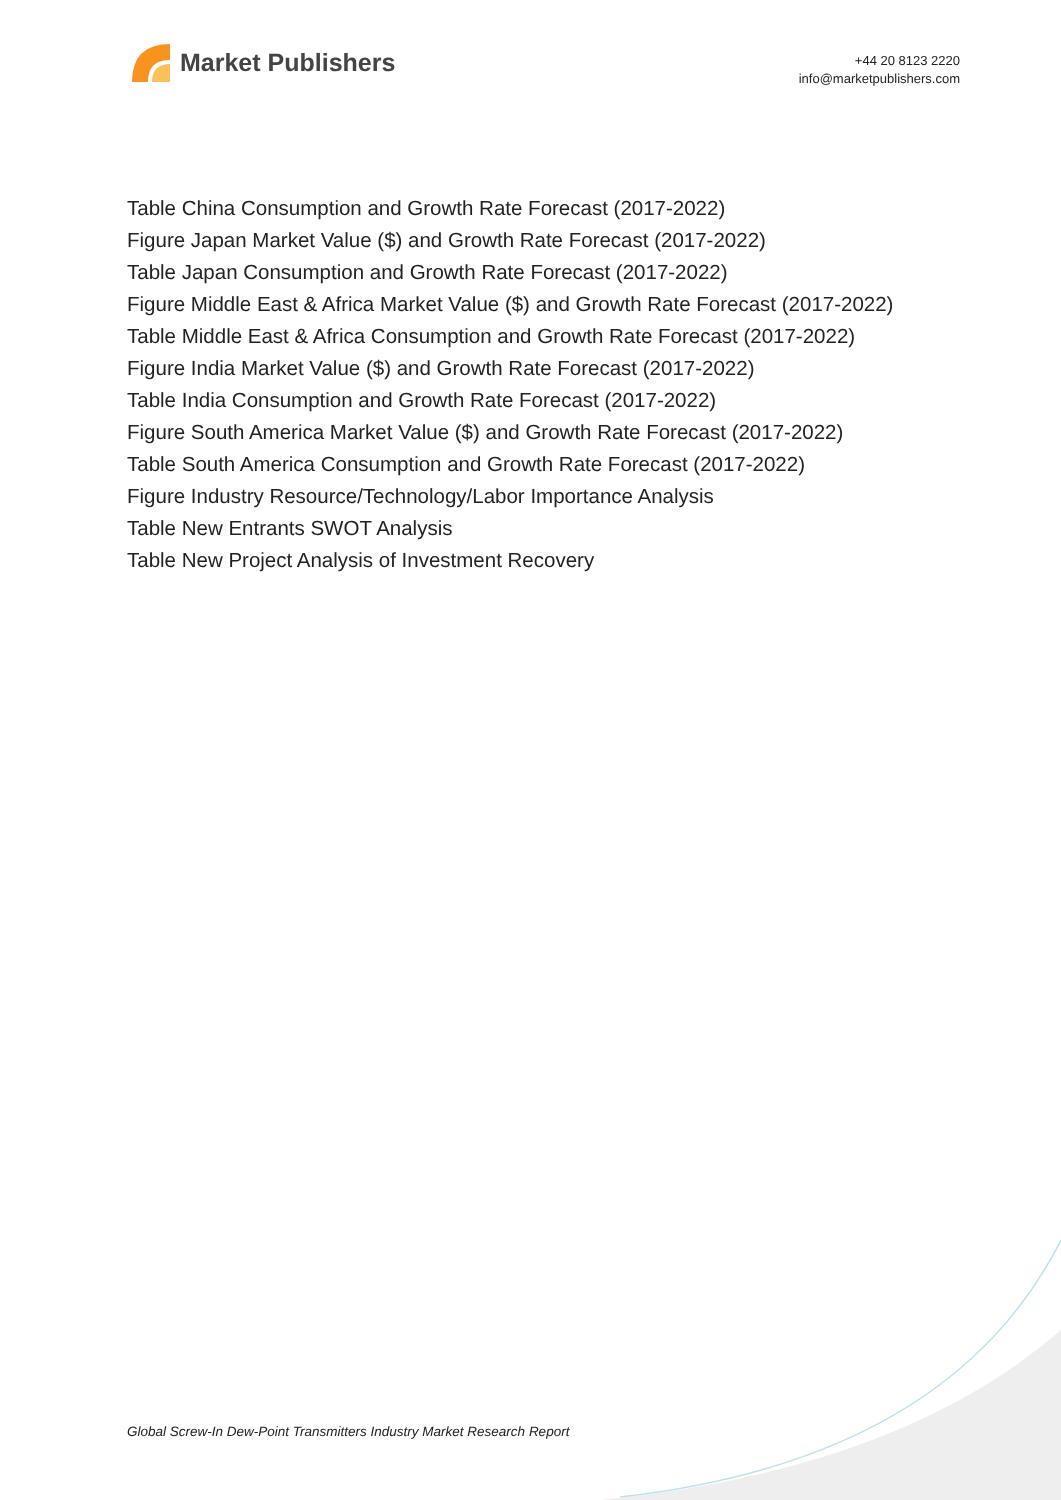Market Publishers
+44 20 8123 2220
info@marketpublishers.com
Table China Consumption and Growth Rate Forecast (2017-2022)
Figure Japan Market Value ($) and Growth Rate Forecast (2017-2022)
Table Japan Consumption and Growth Rate Forecast (2017-2022)
Figure Middle East & Africa Market Value ($) and Growth Rate Forecast (2017-2022)
Table Middle East & Africa Consumption and Growth Rate Forecast (2017-2022)
Figure India Market Value ($) and Growth Rate Forecast (2017-2022)
Table India Consumption and Growth Rate Forecast (2017-2022)
Figure South America Market Value ($) and Growth Rate Forecast (2017-2022)
Table South America Consumption and Growth Rate Forecast (2017-2022)
Figure Industry Resource/Technology/Labor Importance Analysis
Table New Entrants SWOT Analysis
Table New Project Analysis of Investment Recovery
Global Screw-In Dew-Point Transmitters Industry Market Research Report